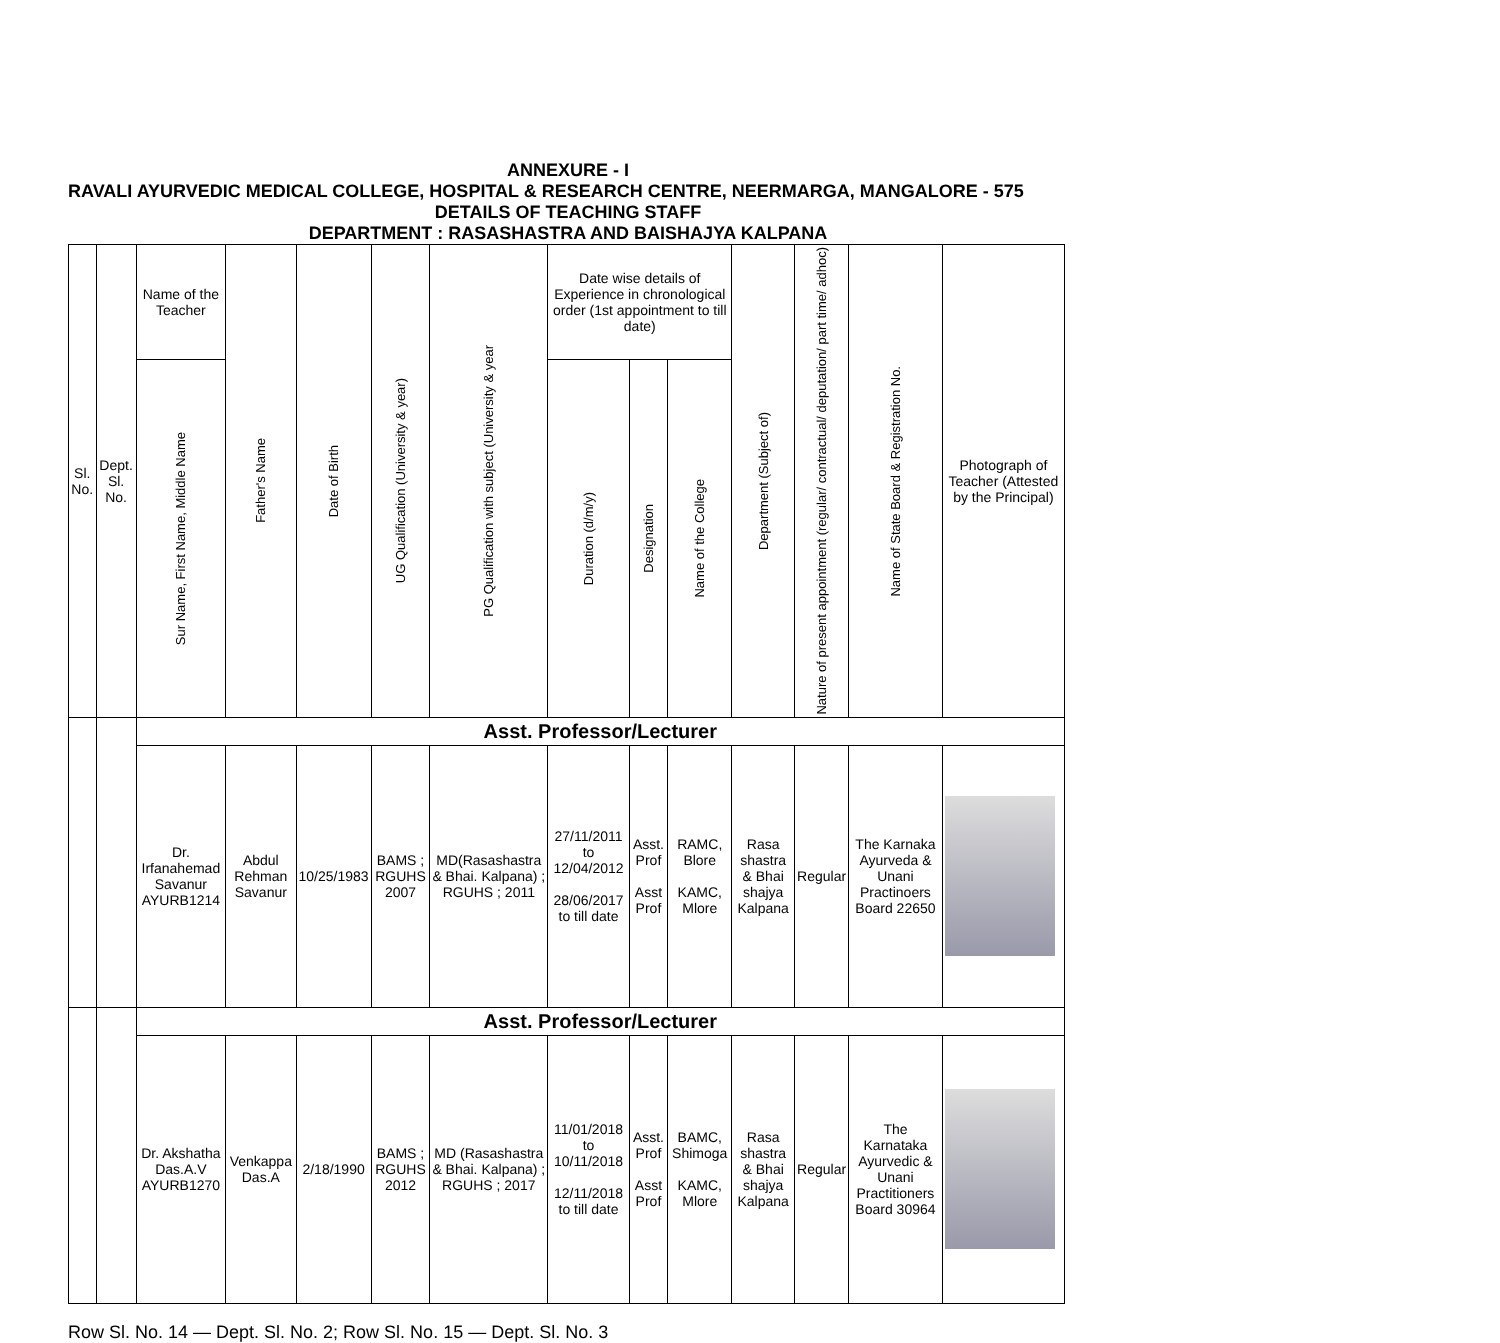ANNEXURE - I
RAVALI AYURVEDIC MEDICAL COLLEGE, HOSPITAL & RESEARCH CENTRE, NEERMARGA, MANGALORE - 575
DETAILS OF TEACHING STAFF
DEPARTMENT : RASASHASTRA AND BAISHAJYA KALPANA
| Sl. No. | Dept. Sl. No. | Name of the Teacher | Father's Name | Date of Birth | UG Qualification (University & year) | PG Qualification with subject (University & year | Date wise details of Experience in chronological order (1st appointment to till date) | | | Department (Subject of) | Nature of present appointment (regular/ contractual/ deputation/ part time/ adhoc) | Name of State Board & Registration No. | Photograph of Teacher (Attested by the Principal) |
| --- | --- | --- | --- | --- | --- | --- | --- | --- | --- | --- | --- | --- | --- |
| | | Sur Name, First Name, Middle Name | | | | | Duration (d/m/y) | Designation | Name of the College | | | | |
| | | Asst. Professor/Lecturer | | | | | | | | | | | |
| | | Dr. Irfanahemad Savanur AYURB1214 | Abdul Rehman Savanur | 10/25/1983 | BAMS ; RGUHS 2007 | MD(Rasashastra & Bhai. Kalpana) ; RGUHS ; 2011 | 27/11/2011 to 12/04/2012 28/06/2017 to till date | Asst. Prof Asst Prof | RAMC, Blore KAMC, Mlore | Rasa shastra & Bhai shajya Kalpana | Regular | The Karnaka Ayurveda & Unani Practinoers Board 22650 | |
| | | Asst. Professor/Lecturer | | | | | | | | | | | |
| | | Dr. Akshatha Das.A.V AYURB1270 | Venkappa Das.A | 2/18/1990 | BAMS ; RGUHS 2012 | MD (Rasashastra & Bhai. Kalpana) ; RGUHS ; 2017 | 11/01/2018 to 10/11/2018 12/11/2018 to till date | Asst. Prof Asst Prof | BAMC, Shimoga KAMC, Mlore | Rasa shastra & Bhai shajya Kalpana | Regular | The Karnataka Ayurvedic & Unani Practitioners Board 30964 | |
Row Sl. No. 14 — Dept. Sl. No. 2; Row Sl. No. 15 — Dept. Sl. No. 3